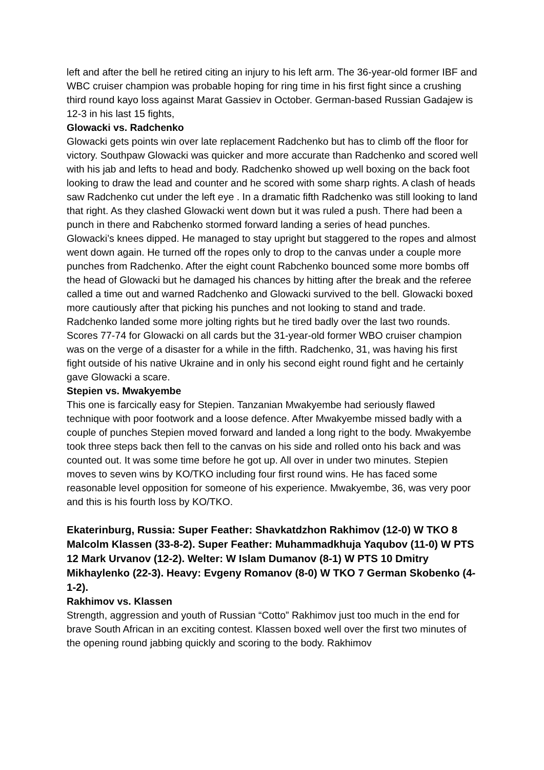left and after the bell he retired citing an injury to his left arm. The 36-year-old former IBF and WBC cruiser champion was probable hoping for ring time in his first fight since a crushing third round kayo loss against Marat Gassiev in October. German-based Russian Gadajew is 12-3 in his last 15 fights,
Glowacki vs. Radchenko
Glowacki gets points win over late replacement Radchenko but has to climb off the floor for victory. Southpaw Glowacki was quicker and more accurate than Radchenko and scored well with his jab and lefts to head and body. Radchenko showed up well boxing on the back foot looking to draw the lead and counter and he scored with some sharp rights. A clash of heads saw Radchenko cut under the left eye . In a dramatic fifth Radchenko was still looking to land that right. As they clashed Glowacki went down but it was ruled a push. There had been a punch in there and Rabchenko stormed forward landing a series of head punches. Glowacki’s knees dipped. He managed to stay upright but staggered to the ropes and almost went down again. He turned off the ropes only to drop to the canvas under a couple more punches from Radchenko. After the eight count Rabchenko bounced some more bombs off the head of Glowacki but he damaged his chances by hitting after the break and the referee called a time out and warned Radchenko and Glowacki survived to the bell. Glowacki boxed more cautiously after that picking his punches and not looking to stand and trade. Radchenko landed some more jolting rights but he tired badly over the last two rounds. Scores 77-74 for Glowacki on all cards but the 31-year-old former WBO cruiser champion was on the verge of a disaster for a while in the fifth. Radchenko, 31, was having his first fight outside of his native Ukraine and in only his second eight round fight and he certainly gave Glowacki a scare.
Stepien vs. Mwakyembe
This one is farcically easy for Stepien. Tanzanian Mwakyembe had seriously flawed technique with poor footwork and a loose defence. After Mwakyembe missed badly with a couple of punches Stepien moved forward and landed a long right to the body. Mwakyembe took three steps back then fell to the canvas on his side and rolled onto his back and was counted out. It was some time before he got up. All over in under two minutes. Stepien moves to seven wins by KO/TKO including four first round wins. He has faced some reasonable level opposition for someone of his experience. Mwakyembe, 36, was very poor and this is his fourth loss by KO/TKO.
Ekaterinburg, Russia: Super Feather: Shavkatdzhon Rakhimov (12-0) W TKO 8 Malcolm Klassen (33-8-2). Super Feather: Muhammadkhuja Yaqubov (11-0) W PTS 12 Mark Urvanov (12-2). Welter: W Islam Dumanov (8-1) W PTS 10 Dmitry Mikhaylenko (22-3). Heavy: Evgeny Romanov (8-0) W TKO 7 German Skobenko (4-1-2).
Rakhimov vs. Klassen
Strength, aggression and youth of Russian “Cotto” Rakhimov just too much in the end for brave South African in an exciting contest. Klassen boxed well over the first two minutes of the opening round jabbing quickly and scoring to the body. Rakhimov